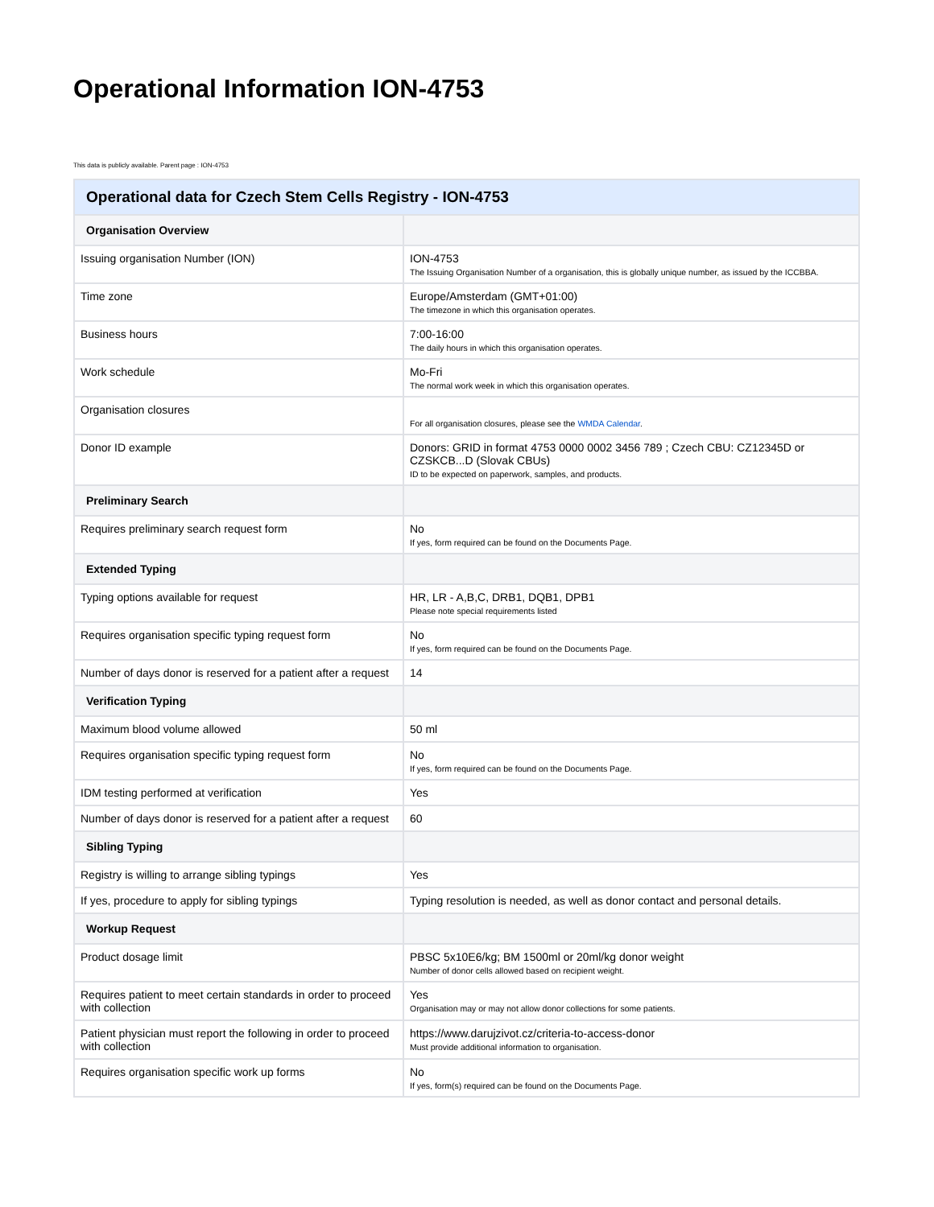Operational Information ION-4753
This data is publicly available. Parent page : ION-4753
| Operational data for Czech Stem Cells Registry - ION-4753 | |
| --- | --- |
| Organisation Overview | |
| Issuing organisation Number (ION) | ION-4753 The Issuing Organisation Number of a organisation, this is globally unique number, as issued by the ICCBBA. |
| Time zone | Europe/Amsterdam (GMT+01:00) The timezone in which this organisation operates. |
| Business hours | 7:00-16:00 The daily hours in which this organisation operates. |
| Work schedule | Mo-Fri The normal work week in which this organisation operates. |
| Organisation closures | For all organisation closures, please see the WMDA Calendar . |
| Donor ID example | Donors: GRID in format 4753 0000 0002 3456 789 ; Czech CBU: CZ12345D or CZSKCB...D (Slovak CBUs) ID to be expected on paperwork, samples, and products. |
| Preliminary Search | |
| Requires preliminary search request form | No If yes, form required can be found on the Documents Page. |
| Extended Typing | |
| Typing options available for request | HR, LR - A,B,C, DRB1, DQB1, DPB1 Please note special requirements listed |
| Requires organisation specific typing request form | No If yes, form required can be found on the Documents Page. |
| Number of days donor is reserved for a patient after a request | 14 |
| Verification Typing | |
| Maximum blood volume allowed | 50 ml |
| Requires organisation specific typing request form | No If yes, form required can be found on the Documents Page. |
| IDM testing performed at verification | Yes |
| Number of days donor is reserved for a patient after a request | 60 |
| Sibling Typing | |
| Registry is willing to arrange sibling typings | Yes |
| If yes, procedure to apply for sibling typings | Typing resolution is needed, as well as donor contact and personal details. |
| Workup Request | |
| Product dosage limit | PBSC 5x10E6/kg; BM 1500ml or 20ml/kg donor weight Number of donor cells allowed based on recipient weight. |
| Requires patient to meet certain standards in order to proceed with collection | Yes Organisation may or may not allow donor collections for some patients. |
| Patient physician must report the following in order to proceed with collection | https://www.darujzivot.cz/criteria-to-access-donor Must provide additional information to organisation. |
| Requires organisation specific work up forms | No If yes, form(s) required can be found on the Documents Page. |